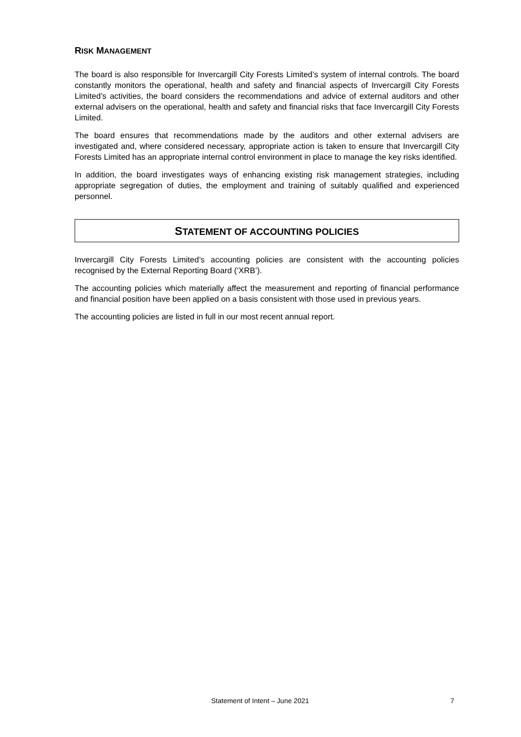RISK MANAGEMENT
The board is also responsible for Invercargill City Forests Limited’s system of internal controls. The board constantly monitors the operational, health and safety and financial aspects of Invercargill City Forests Limited’s activities, the board considers the recommendations and advice of external auditors and other external advisers on the operational, health and safety and financial risks that face Invercargill City Forests Limited.
The board ensures that recommendations made by the auditors and other external advisers are investigated and, where considered necessary, appropriate action is taken to ensure that Invercargill City Forests Limited has an appropriate internal control environment in place to manage the key risks identified.
In addition, the board investigates ways of enhancing existing risk management strategies, including appropriate segregation of duties, the employment and training of suitably qualified and experienced personnel.
STATEMENT OF ACCOUNTING POLICIES
Invercargill City Forests Limited’s accounting policies are consistent with the accounting policies recognised by the External Reporting Board (‘XRB’).
The accounting policies which materially affect the measurement and reporting of financial performance and financial position have been applied on a basis consistent with those used in previous years.
The accounting policies are listed in full in our most recent annual report.
Statement of Intent – June 2021 7